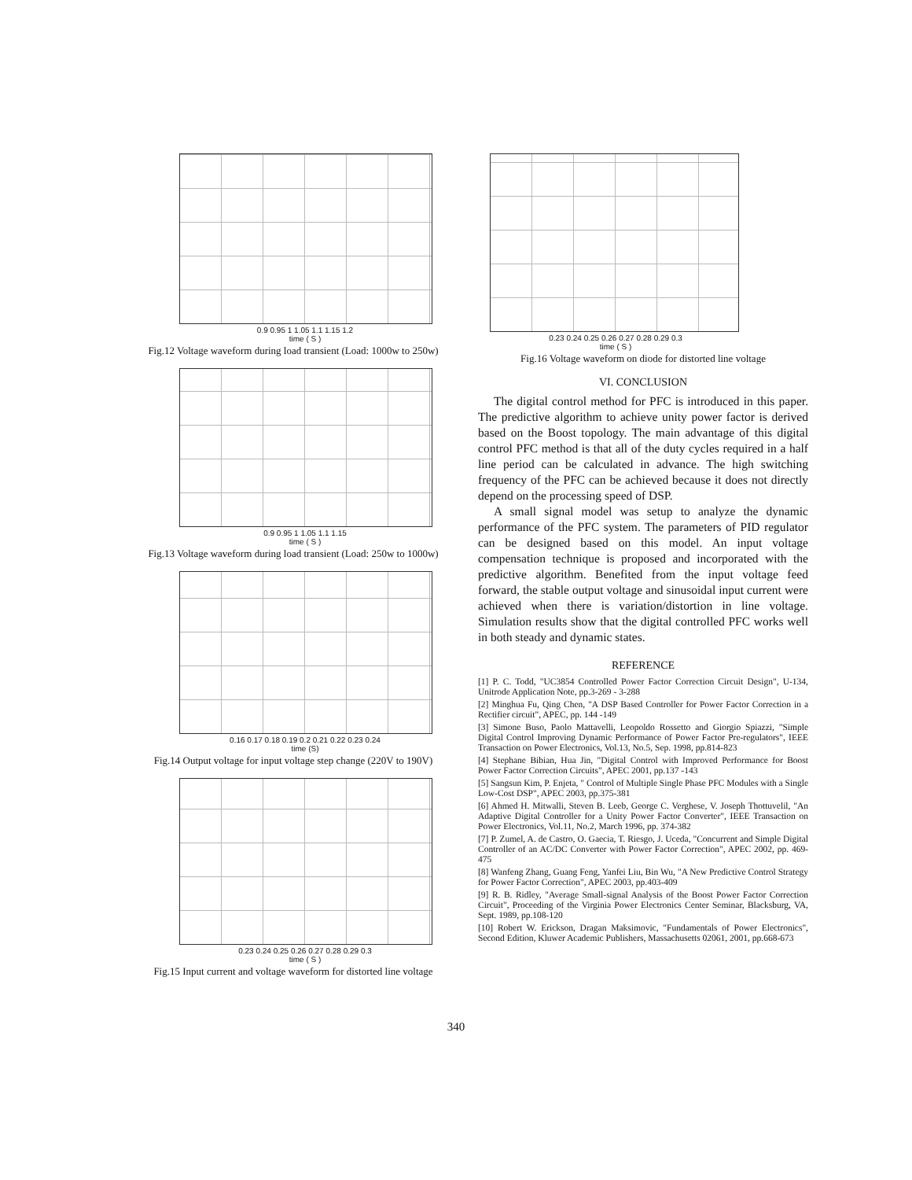0.9 0.95 1 1.05 1.1 1.15 1.2
time ( S )
Fig.12 Voltage waveform during load transient (Load: 1000w to 250w)
0.9 0.95 1 1.05 1.1 1.15
time ( S )
Fig.13 Voltage waveform during load transient (Load: 250w to 1000w)
0.16 0.17 0.18 0.19 0.2 0.21 0.22 0.23 0.24
time (S)
Fig.14 Output voltage for input voltage step change (220V to 190V)
0.23 0.24 0.25 0.26 0.27 0.28 0.29 0.3
time ( S )
Fig.15 Input current and voltage waveform for distorted line voltage
0.23 0.24 0.25 0.26 0.27 0.28 0.29 0.3
time ( S )
Fig.16 Voltage waveform on diode for distorted line voltage
VI. CONCLUSION
The digital control method for PFC is introduced in this paper. The predictive algorithm to achieve unity power factor is derived based on the Boost topology. The main advantage of this digital control PFC method is that all of the duty cycles required in a half line period can be calculated in advance. The high switching frequency of the PFC can be achieved because it does not directly depend on the processing speed of DSP.
A small signal model was setup to analyze the dynamic performance of the PFC system. The parameters of PID regulator can be designed based on this model. An input voltage compensation technique is proposed and incorporated with the predictive algorithm. Benefited from the input voltage feed forward, the stable output voltage and sinusoidal input current were achieved when there is variation/distortion in line voltage. Simulation results show that the digital controlled PFC works well in both steady and dynamic states.
REFERENCE
[1] P. C. Todd, "UC3854 Controlled Power Factor Correction Circuit Design", U-134, Unitrode Application Note, pp.3-269 - 3-288
[2] Minghua Fu, Qing Chen, "A DSP Based Controller for Power Factor Correction in a Rectifier circuit", APEC, pp. 144 -149
[3] Simone Buso, Paolo Mattavelli, Leopoldo Rossetto and Giorgio Spiazzi, "Simple Digital Control Improving Dynamic Performance of Power Factor Pre-regulators", IEEE Transaction on Power Electronics, Vol.13, No.5, Sep. 1998, pp.814-823
[4] Stephane Bibian, Hua Jin, "Digital Control with Improved Performance for Boost Power Factor Correction Circuits", APEC 2001, pp.137 -143
[5] Sangsun Kim, P. Enjeta, " Control of Multiple Single Phase PFC Modules with a Single Low-Cost DSP", APEC 2003, pp.375-381
[6] Ahmed H. Mitwalli, Steven B. Leeb, George C. Verghese, V. Joseph Thottuvelil, "An Adaptive Digital Controller for a Unity Power Factor Converter", IEEE Transaction on Power Electronics, Vol.11, No.2, March 1996, pp. 374-382
[7] P. Zumel, A. de Castro, O. Gaecia, T. Riesgo, J. Uceda, "Concurrent and Simple Digital Controller of an AC/DC Converter with Power Factor Correction", APEC 2002, pp. 469-475
[8] Wanfeng Zhang, Guang Feng, Yanfei Liu, Bin Wu, "A New Predictive Control Strategy for Power Factor Correction", APEC 2003, pp.403-409
[9] R. B. Ridley, "Average Small-signal Analysis of the Boost Power Factor Correction Circuit", Proceeding of the Virginia Power Electronics Center Seminar, Blacksburg, VA, Sept. 1989, pp.108-120
[10] Robert W. Erickson, Dragan Maksimovic, "Fundamentals of Power Electronics", Second Edition, Kluwer Academic Publishers, Massachusetts 02061, 2001, pp.668-673
340